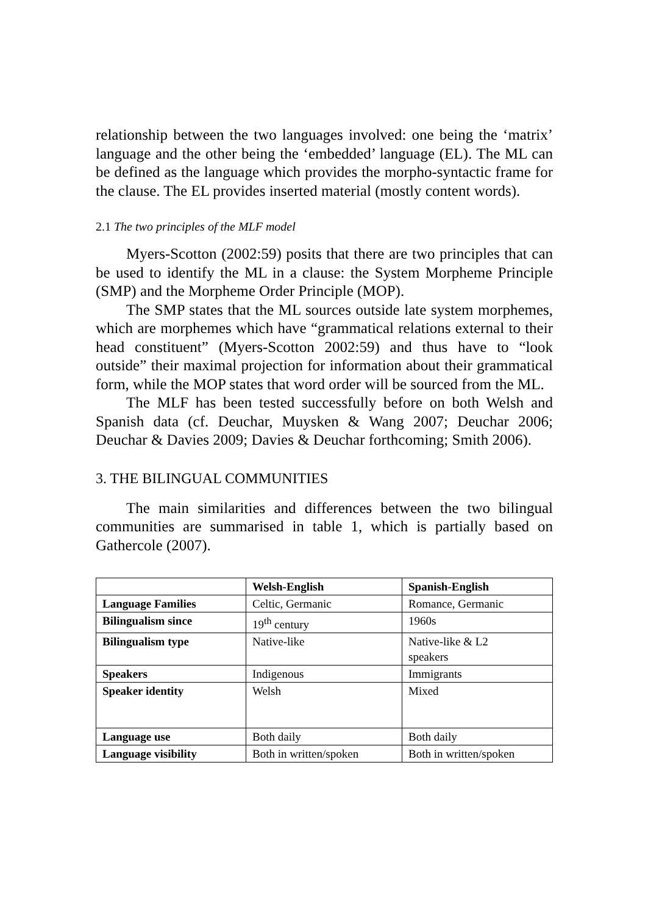relationship between the two languages involved: one being the ‘matrix’ language and the other being the ‘embedded’ language (EL). The ML can be defined as the language which provides the morpho-syntactic frame for the clause. The EL provides inserted material (mostly content words).
2.1 The two principles of the MLF model
Myers-Scotton (2002:59) posits that there are two principles that can be used to identify the ML in a clause: the System Morpheme Principle (SMP) and the Morpheme Order Principle (MOP).
The SMP states that the ML sources outside late system morphemes, which are morphemes which have “grammatical relations external to their head constituent” (Myers-Scotton 2002:59) and thus have to “look outside” their maximal projection for information about their grammatical form, while the MOP states that word order will be sourced from the ML.
The MLF has been tested successfully before on both Welsh and Spanish data (cf. Deuchar, Muysken & Wang 2007; Deuchar 2006; Deuchar & Davies 2009; Davies & Deuchar forthcoming; Smith 2006).
3. THE BILINGUAL COMMUNITIES
The main similarities and differences between the two bilingual communities are summarised in table 1, which is partially based on Gathercole (2007).
| | Welsh-English | Spanish-English |
| --- | --- | --- |
| Language Families | Celtic, Germanic | Romance, Germanic |
| Bilingualism since | 19<sup>th</sup> century | 1960s |
| Bilingualism type | Native-like | Native-like & L2 speakers |
| Speakers | Indigenous | Immigrants |
| Speaker identity | Welsh | Mixed |
| Language use | Both daily | Both daily |
| Language visibility | Both in written/spoken | Both in written/spoken |